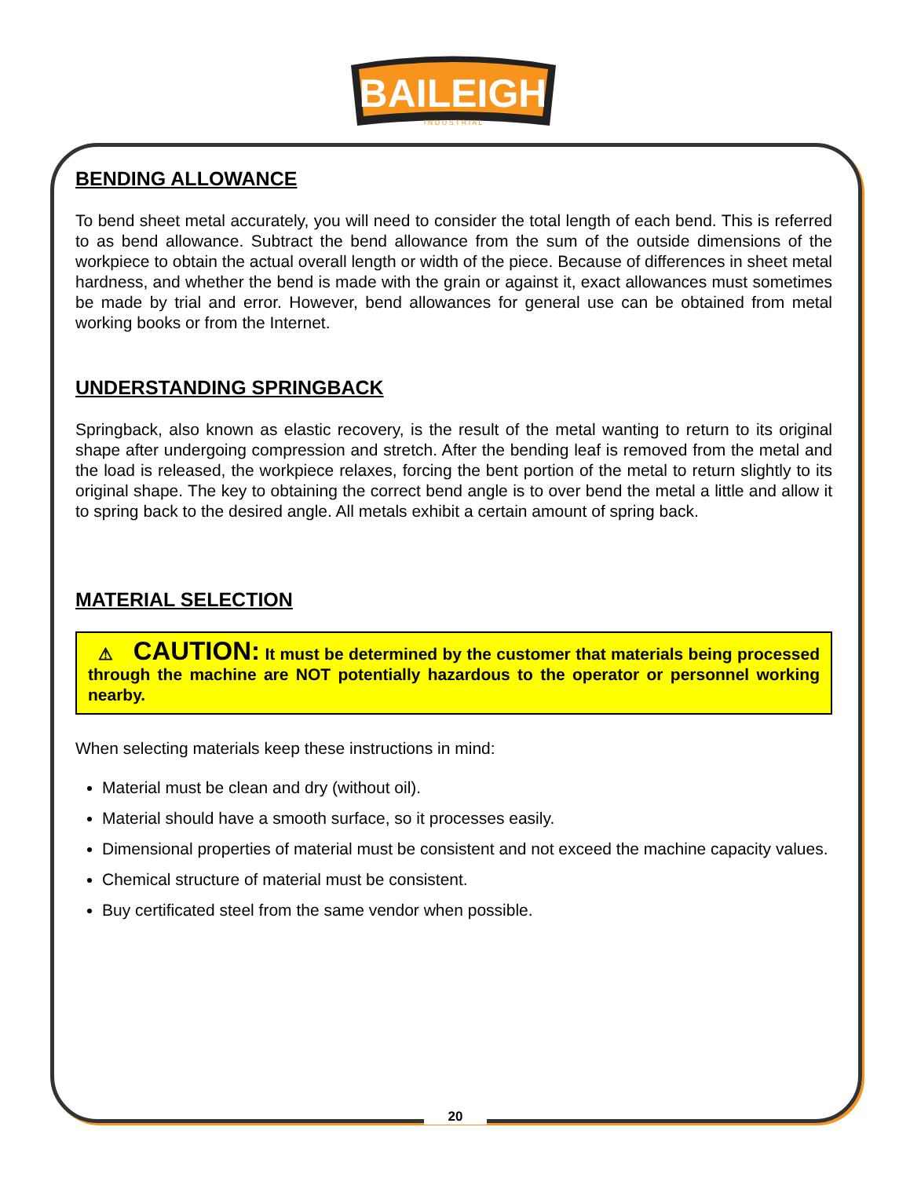BAILEIGH
I N D U S T R I A L
BENDING ALLOWANCE
To bend sheet metal accurately, you will need to consider the total length of each bend. This is referred to as bend allowance. Subtract the bend allowance from the sum of the outside dimensions of the workpiece to obtain the actual overall length or width of the piece. Because of differences in sheet metal hardness, and whether the bend is made with the grain or against it, exact allowances must sometimes be made by trial and error. However, bend allowances for general use can be obtained from metal working books or from the Internet.
UNDERSTANDING SPRINGBACK
Springback, also known as elastic recovery, is the result of the metal wanting to return to its original shape after undergoing compression and stretch. After the bending leaf is removed from the metal and the load is released, the workpiece relaxes, forcing the bent portion of the metal to return slightly to its original shape. The key to obtaining the correct bend angle is to over bend the metal a little and allow it to spring back to the desired angle. All metals exhibit a certain amount of spring back.
MATERIAL SELECTION
⚠ CAUTION: It must be determined by the customer that materials being processed through the machine are NOT potentially hazardous to the operator or personnel working nearby.
When selecting materials keep these instructions in mind:
Material must be clean and dry (without oil).
Material should have a smooth surface, so it processes easily.
Dimensional properties of material must be consistent and not exceed the machine capacity values.
Chemical structure of material must be consistent.
Buy certificated steel from the same vendor when possible.
20